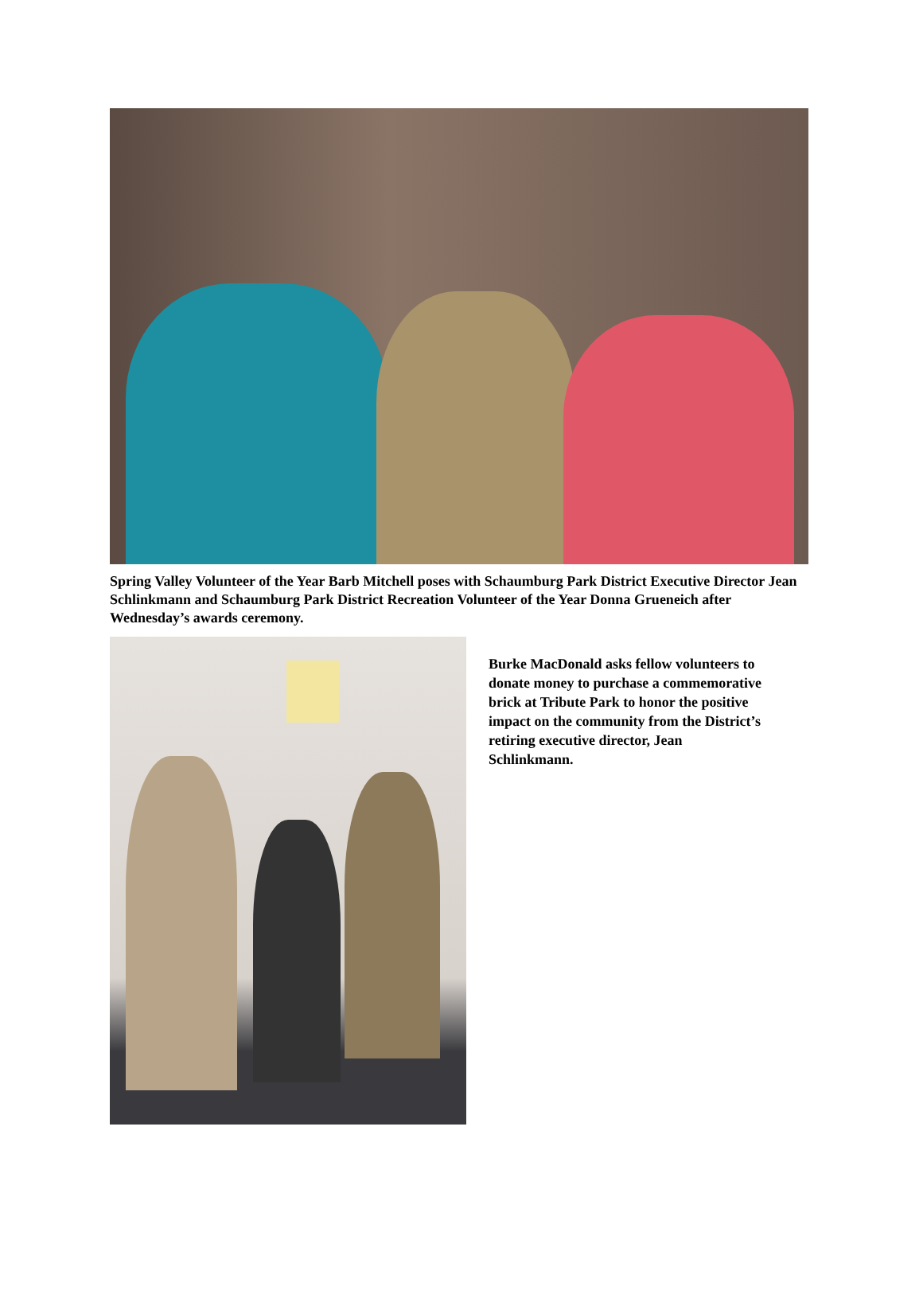Spring Valley Volunteer of the Year Barb Mitchell poses with Schaumburg Park District Executive Director Jean Schlinkmann and Schaumburg Park District Recreation Volunteer of the Year Donna Grueneich after Wednesday’s awards ceremony.
Burke MacDonald asks fellow volunteers to donate money to purchase a commemorative brick at Tribute Park to honor the positive impact on the community from the District’s retiring executive director, Jean Schlinkmann.